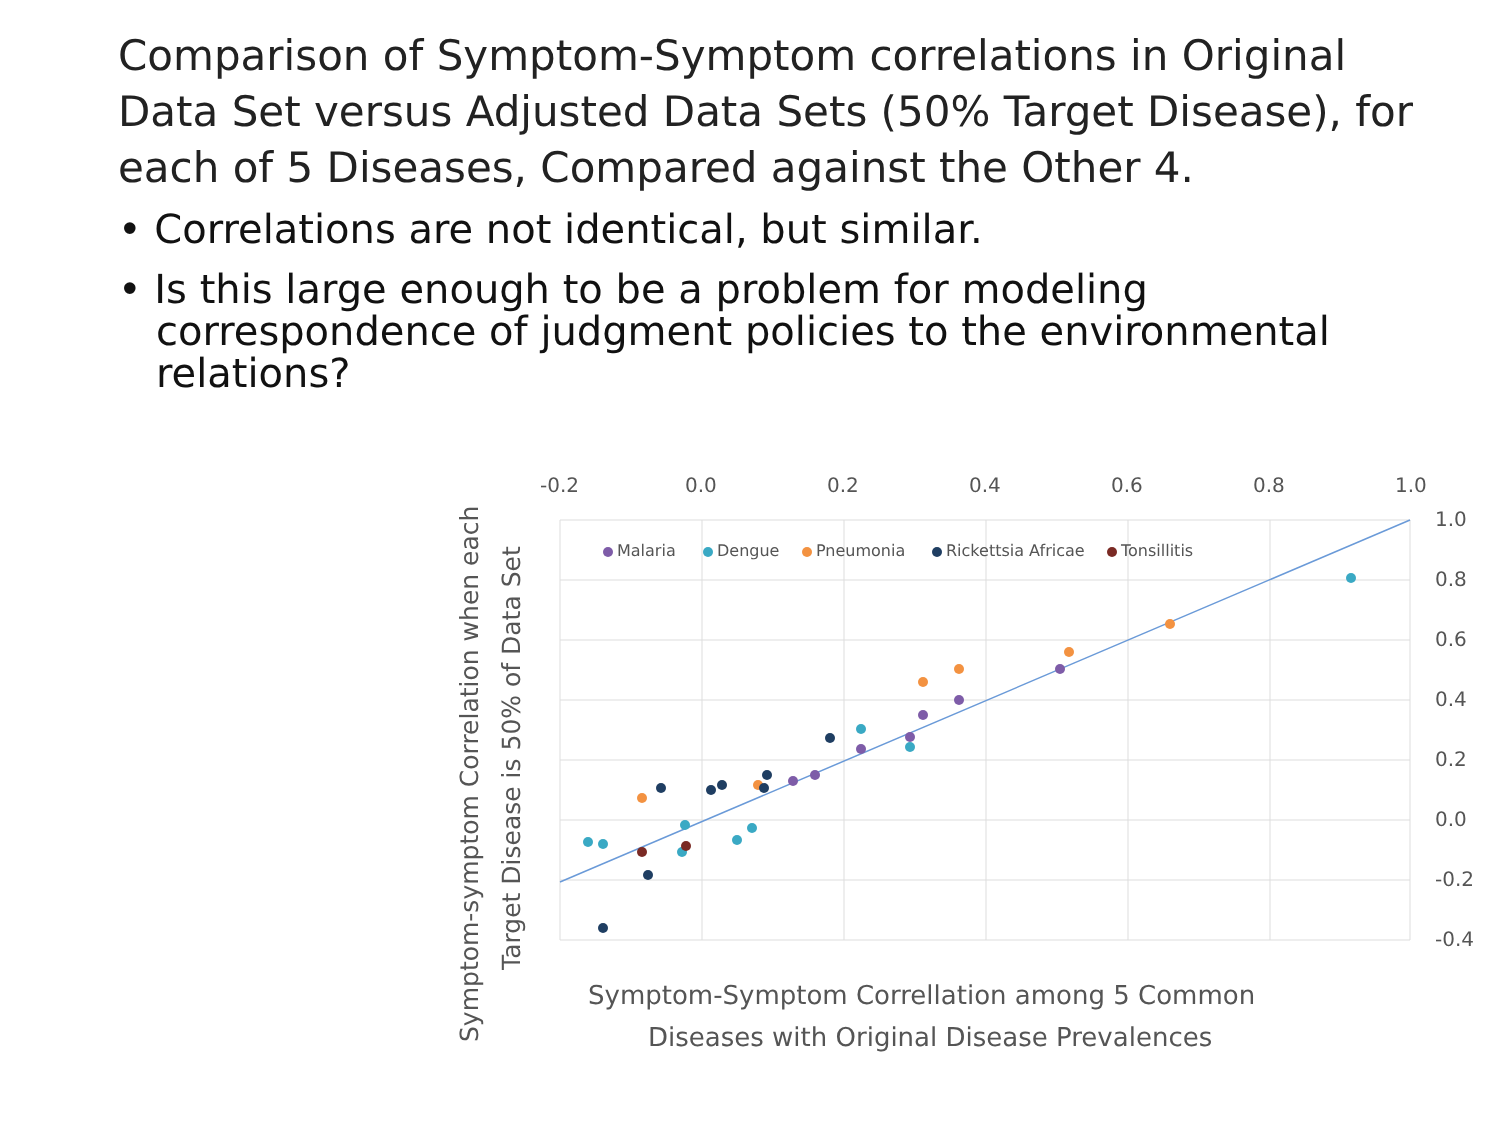Comparison of Symptom-Symptom correlations in Original Data Set versus Adjusted Data Sets (50% Target Disease), for each of 5 Diseases, Compared against the Other 4.
• Correlations are not identical, but similar.
• Is this large enough to be a problem for modeling correspondence of judgment policies to the environmental relations?
-0.2
0.0
0.2
0.4
0.6
0.8
1.0
1.0
0.8
0.6
0.4
0.2
0.0
-0.2
-0.4
Malaria
Dengue
Pneumonia
Rickettsia Africae
Tonsillitis
Symptom-symptom Correlation when each
Target Disease is 50% of Data Set
Symptom-Symptom Correllation among 5 Common
Diseases with Original Disease Prevalences